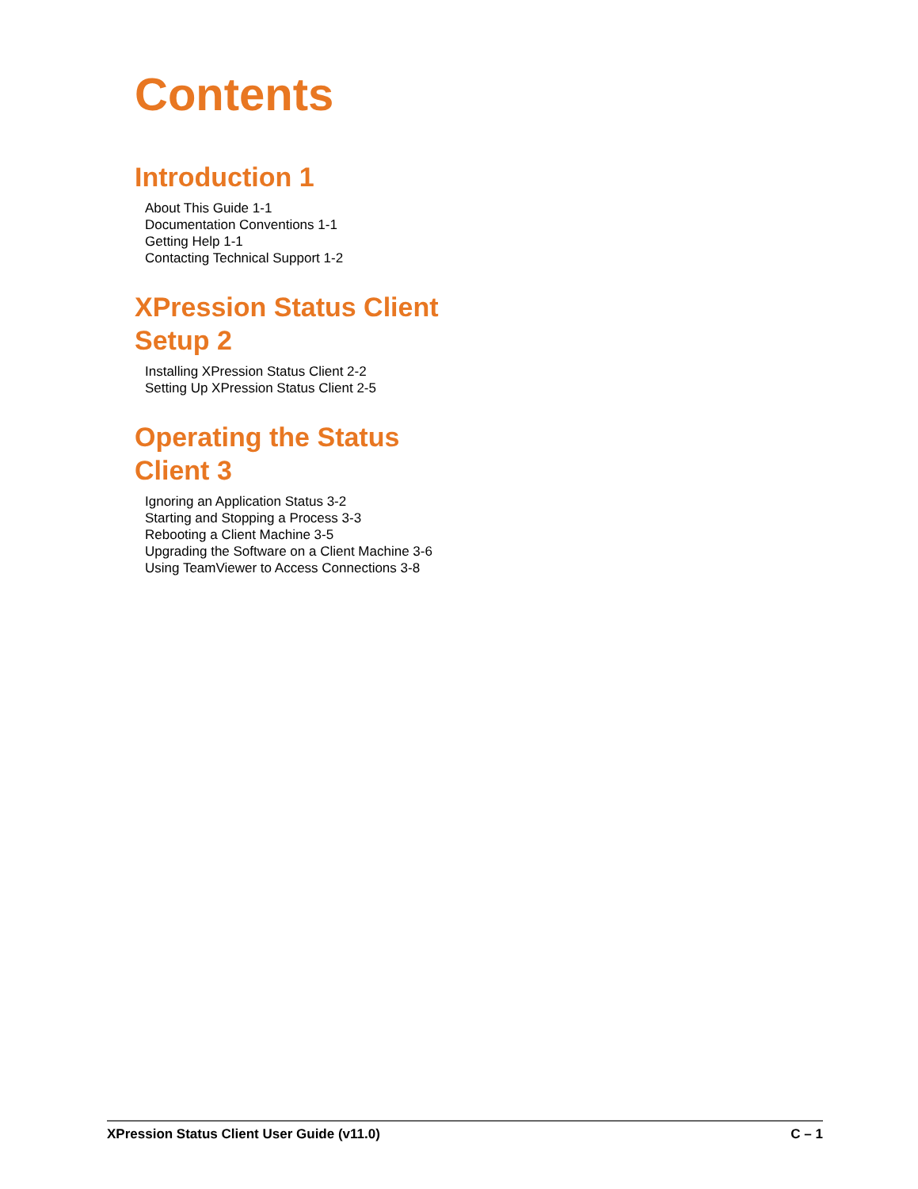Contents
Introduction 1
About This Guide 1-1
Documentation Conventions 1-1
Getting Help 1-1
Contacting Technical Support 1-2
XPression Status Client
Setup 2
Installing XPression Status Client 2-2
Setting Up XPression Status Client 2-5
Operating the Status
Client 3
Ignoring an Application Status 3-2
Starting and Stopping a Process 3-3
Rebooting a Client Machine 3-5
Upgrading the Software on a Client Machine 3-6
Using TeamViewer to Access Connections 3-8
XPression Status Client User Guide (v11.0) C – 1